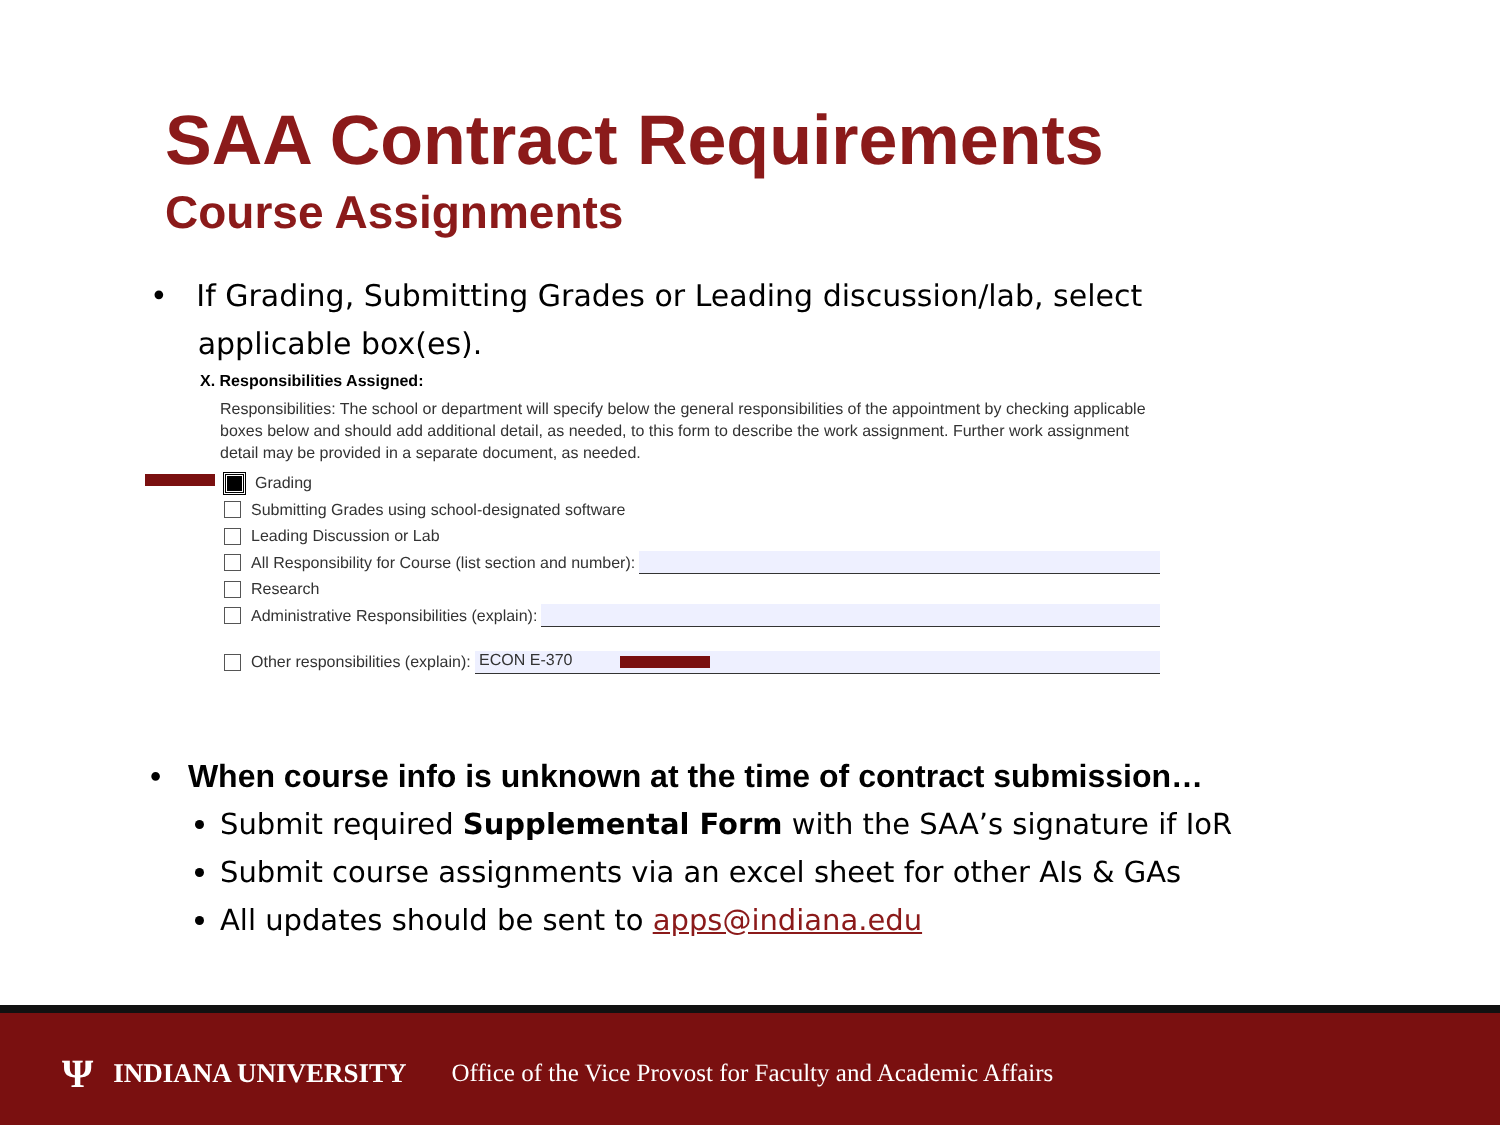SAA Contract Requirements
Course Assignments
• If Grading, Submitting Grades or Leading discussion/lab, select
applicable box(es).
X. Responsibilities Assigned:
Responsibilities: The school or department will specify below the general responsibilities of the appointment by checking applicable boxes below and should add additional detail, as needed, to this form to describe the work assignment. Further work assignment detail may be provided in a separate document, as needed.
Grading
Submitting Grades using school-designated software
Leading Discussion or Lab
All Responsibility for Course (list section and number):
Research
Administrative Responsibilities (explain):
Other responsibilities (explain): ECON E-370
• When course info is unknown at the time of contract submission…
Submit required Supplemental Form with the SAA’s signature if IoR
Submit course assignments via an excel sheet for other AIs & GAs
All updates should be sent to apps@indiana.edu
Ψ INDIANA UNIVERSITY Office of the Vice Provost for Faculty and Academic Affairs